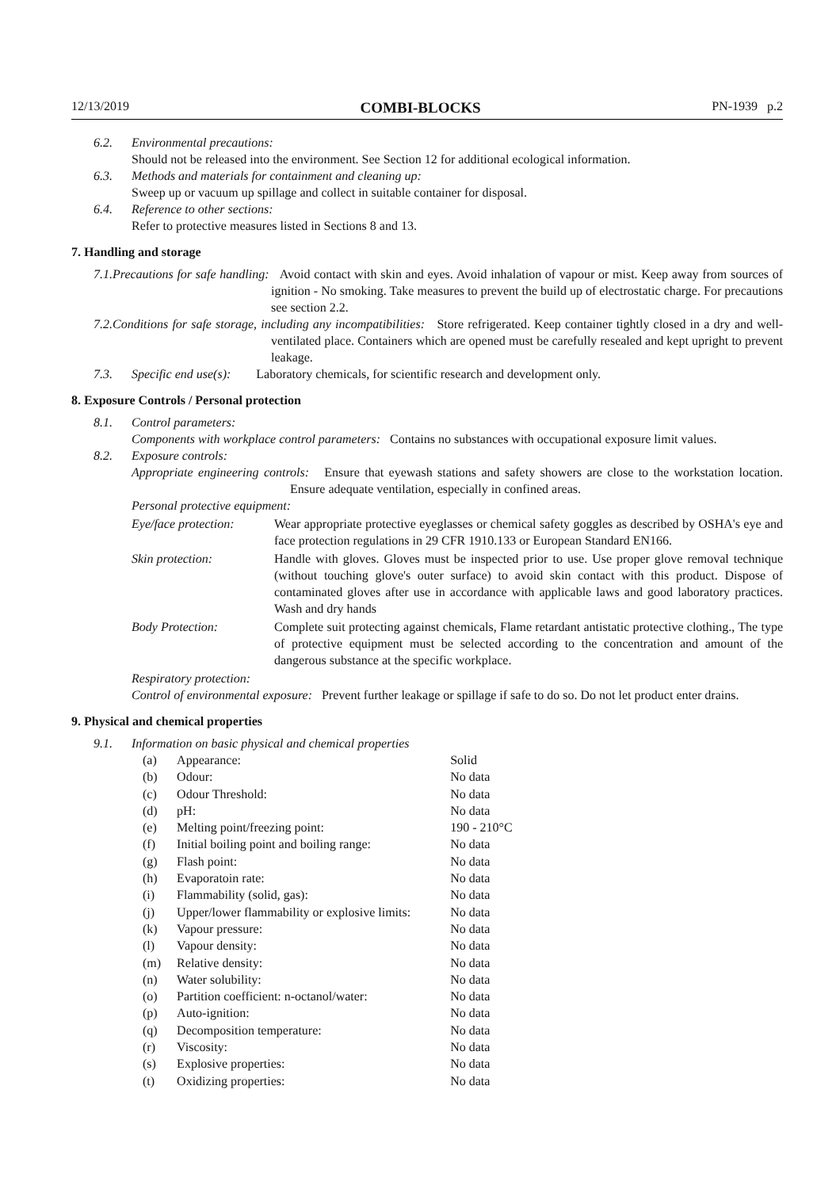12/13/2019 COMBI-BLOCKS PN-1939 p.2
6.2. Environmental precautions:
Should not be released into the environment. See Section 12 for additional ecological information.
6.3. Methods and materials for containment and cleaning up:
Sweep up or vacuum up spillage and collect in suitable container for disposal.
6.4. Reference to other sections:
Refer to protective measures listed in Sections 8 and 13.
7. Handling and storage
7.1.
Precautions for safe handling: Avoid contact with skin and eyes. Avoid inhalation of vapour or mist. Keep away from sources of ignition - No smoking. Take measures to prevent the build up of electrostatic charge. For precautions see section 2.2.
7.2.
Conditions for safe storage, including any incompatibilities: Store refrigerated. Keep container tightly closed in a dry and well-ventilated place. Containers which are opened must be carefully resealed and kept upright to prevent leakage.
7.3.
Specific end use(s): Laboratory chemicals, for scientific research and development only.
8. Exposure Controls / Personal protection
8.1. Control parameters:
Components with workplace control parameters: Contains no substances with occupational exposure limit values.
8.2. Exposure controls:
Appropriate engineering controls: Ensure that eyewash stations and safety showers are close to the workstation location. Ensure adequate ventilation, especially in confined areas.
Personal protective equipment:
Eye/face protection: Wear appropriate protective eyeglasses or chemical safety goggles as described by OSHA's eye and face protection regulations in 29 CFR 1910.133 or European Standard EN166.
Skin protection: Handle with gloves. Gloves must be inspected prior to use. Use proper glove removal technique (without touching glove's outer surface) to avoid skin contact with this product. Dispose of contaminated gloves after use in accordance with applicable laws and good laboratory practices. Wash and dry hands
Body Protection: Complete suit protecting against chemicals, Flame retardant antistatic protective clothing., The type of protective equipment must be selected according to the concentration and amount of the dangerous substance at the specific workplace.
Respiratory protection:
Control of environmental exposure: Prevent further leakage or spillage if safe to do so. Do not let product enter drains.
9. Physical and chemical properties
9.1. Information on basic physical and chemical properties
| (a) | Appearance: | Solid |
| (b) | Odour: | No data |
| (c) | Odour Threshold: | No data |
| (d) | pH: | No data |
| (e) | Melting point/freezing point: | 190 - 210°C |
| (f) | Initial boiling point and boiling range: | No data |
| (g) | Flash point: | No data |
| (h) | Evaporatoin rate: | No data |
| (i) | Flammability (solid, gas): | No data |
| (j) | Upper/lower flammability or explosive limits: | No data |
| (k) | Vapour pressure: | No data |
| (l) | Vapour density: | No data |
| (m) | Relative density: | No data |
| (n) | Water solubility: | No data |
| (o) | Partition coefficient: n-octanol/water: | No data |
| (p) | Auto-ignition: | No data |
| (q) | Decomposition temperature: | No data |
| (r) | Viscosity: | No data |
| (s) | Explosive properties: | No data |
| (t) | Oxidizing properties: | No data |